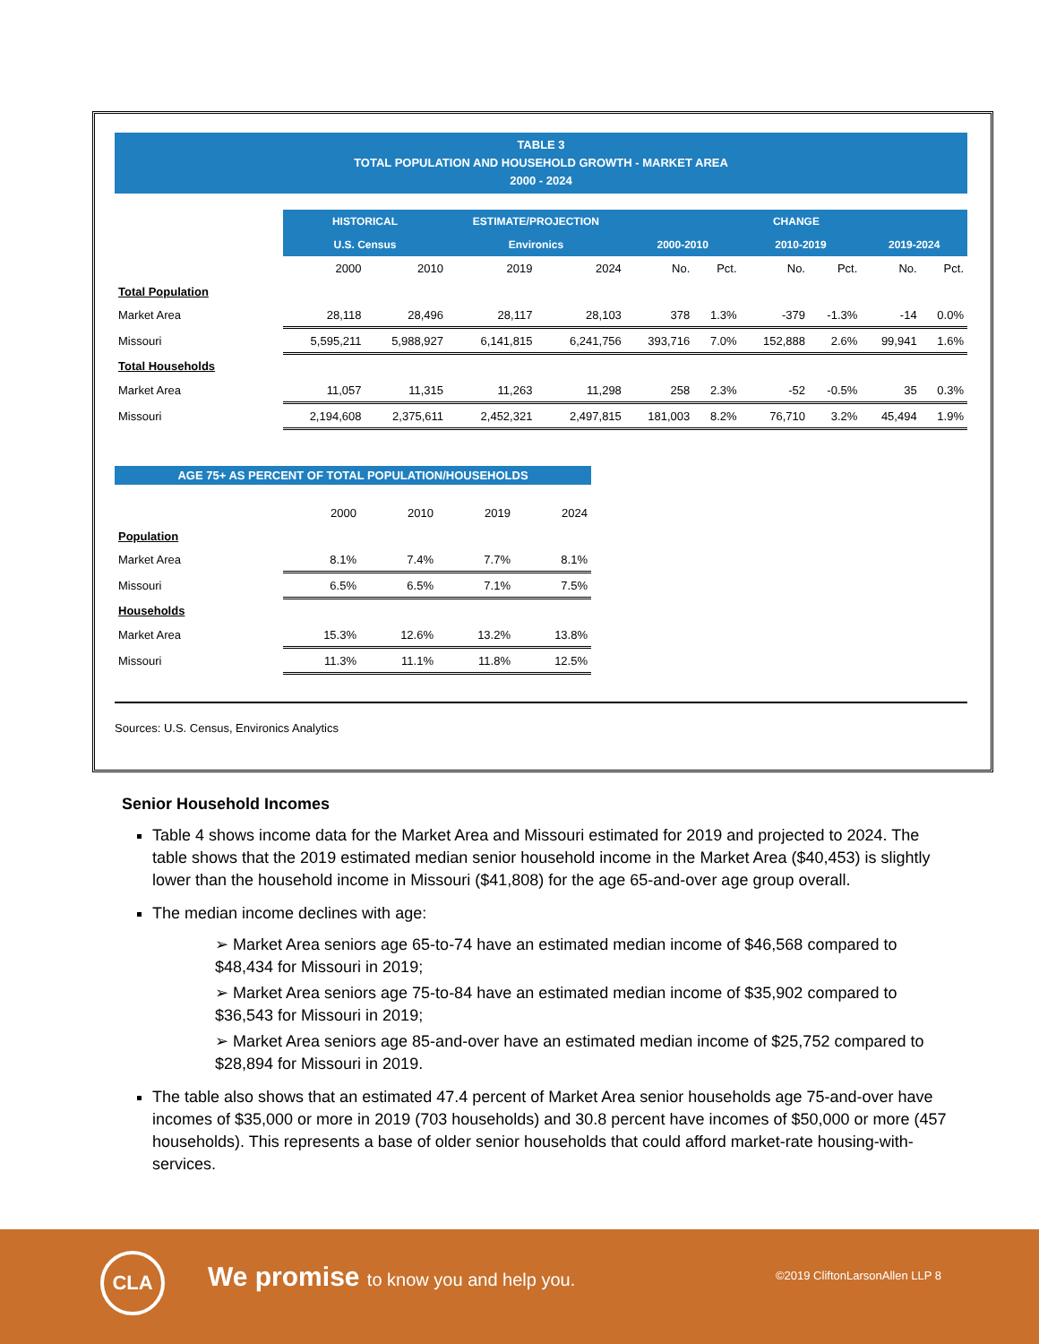TABLE 3
TOTAL POPULATION AND HOUSEHOLD GROWTH - MARKET AREA
2000 - 2024
| | HISTORICAL | | ESTIMATE/PROJECTION | | CHANGE | | | | | |
| | U.S. Census | | Environics | | 2000-2010 | | 2010-2019 | | 2019-2024 | |
| | 2000 | 2010 | 2019 | 2024 | No. | Pct. | No. | Pct. | No. | Pct. |
| Total Population | | | | | | | | | | |
| Market Area | 28,118 | 28,496 | 28,117 | 28,103 | 378 | 1.3% | -379 | -1.3% | -14 | 0.0% |
| Missouri | 5,595,211 | 5,988,927 | 6,141,815 | 6,241,756 | 393,716 | 7.0% | 152,888 | 2.6% | 99,941 | 1.6% |
| Total Households | | | | | | | | | | |
| Market Area | 11,057 | 11,315 | 11,263 | 11,298 | 258 | 2.3% | -52 | -0.5% | 35 | 0.3% |
| Missouri | 2,194,608 | 2,375,611 | 2,452,321 | 2,497,815 | 181,003 | 8.2% | 76,710 | 3.2% | 45,494 | 1.9% |
AGE 75+ AS PERCENT OF TOTAL POPULATION/HOUSEHOLDS
| | 2000 | 2010 | 2019 | 2024 |
| Population | | | | |
| Market Area | 8.1% | 7.4% | 7.7% | 8.1% |
| Missouri | 6.5% | 6.5% | 7.1% | 7.5% |
| Households | | | | |
| Market Area | 15.3% | 12.6% | 13.2% | 13.8% |
| Missouri | 11.3% | 11.1% | 11.8% | 12.5% |
Sources: U.S. Census, Environics Analytics
Senior Household Incomes
Table 4 shows income data for the Market Area and Missouri estimated for 2019 and projected to 2024. The table shows that the 2019 estimated median senior household income in the Market Area ($40,453) is slightly lower than the household income in Missouri ($41,808) for the age 65-and-over age group overall.
The median income declines with age:
➢ Market Area seniors age 65-to-74 have an estimated median income of $46,568 compared to $48,434 for Missouri in 2019;
➢ Market Area seniors age 75-to-84 have an estimated median income of $35,902 compared to $36,543 for Missouri in 2019;
➢ Market Area seniors age 85-and-over have an estimated median income of $25,752 compared to $28,894 for Missouri in 2019.
The table also shows that an estimated 47.4 percent of Market Area senior households age 75-and-over have incomes of $35,000 or more in 2019 (703 households) and 30.8 percent have incomes of $50,000 or more (457 households). This represents a base of older senior households that could afford market-rate housing-with-services.
CLA
We promise to know you and help you.
©2019 CliftonLarsonAllen LLP 8